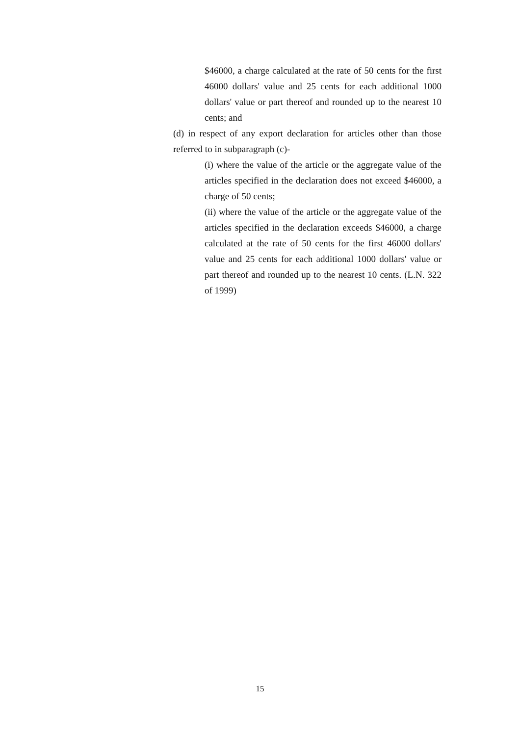$46000, a charge calculated at the rate of 50 cents for the first 46000 dollars' value and 25 cents for each additional 1000 dollars' value or part thereof and rounded up to the nearest 10 cents; and
(d) in respect of any export declaration for articles other than those referred to in subparagraph (c)-
(i) where the value of the article or the aggregate value of the articles specified in the declaration does not exceed $46000, a charge of 50 cents;
(ii) where the value of the article or the aggregate value of the articles specified in the declaration exceeds $46000, a charge calculated at the rate of 50 cents for the first 46000 dollars' value and 25 cents for each additional 1000 dollars' value or part thereof and rounded up to the nearest 10 cents. (L.N. 322 of 1999)
15